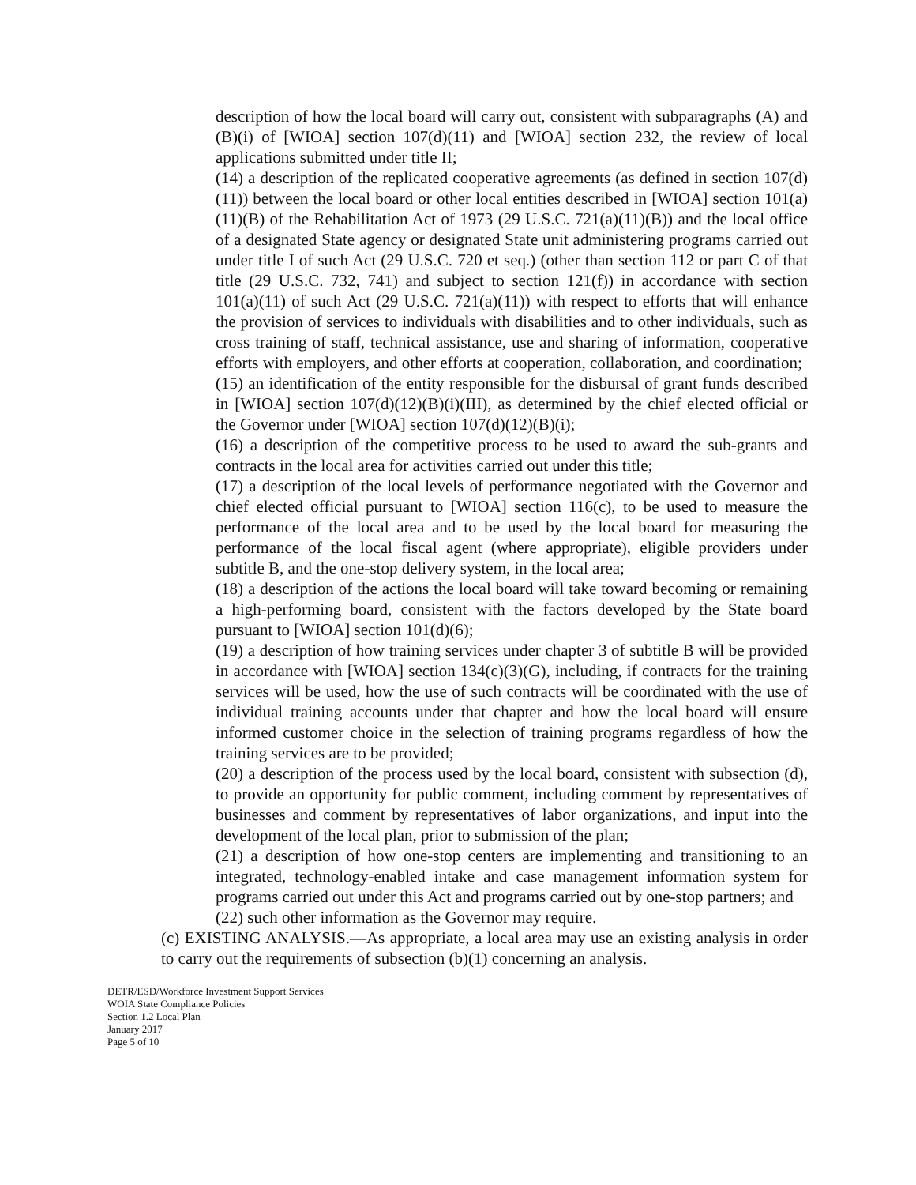description of how the local board will carry out, consistent with subparagraphs (A) and (B)(i) of [WIOA] section 107(d)(11) and [WIOA] section 232, the review of local applications submitted under title II;
(14) a description of the replicated cooperative agreements (as defined in section 107(d)(11)) between the local board or other local entities described in [WIOA] section 101(a)(11)(B) of the Rehabilitation Act of 1973 (29 U.S.C. 721(a)(11)(B)) and the local office of a designated State agency or designated State unit administering programs carried out under title I of such Act (29 U.S.C. 720 et seq.) (other than section 112 or part C of that title (29 U.S.C. 732, 741) and subject to section 121(f)) in accordance with section 101(a)(11) of such Act (29 U.S.C. 721(a)(11)) with respect to efforts that will enhance the provision of services to individuals with disabilities and to other individuals, such as cross training of staff, technical assistance, use and sharing of information, cooperative efforts with employers, and other efforts at cooperation, collaboration, and coordination;
(15) an identification of the entity responsible for the disbursal of grant funds described in [WIOA] section 107(d)(12)(B)(i)(III), as determined by the chief elected official or the Governor under [WIOA] section 107(d)(12)(B)(i);
(16) a description of the competitive process to be used to award the sub-grants and contracts in the local area for activities carried out under this title;
(17) a description of the local levels of performance negotiated with the Governor and chief elected official pursuant to [WIOA] section 116(c), to be used to measure the performance of the local area and to be used by the local board for measuring the performance of the local fiscal agent (where appropriate), eligible providers under subtitle B, and the one-stop delivery system, in the local area;
(18) a description of the actions the local board will take toward becoming or remaining a high-performing board, consistent with the factors developed by the State board pursuant to [WIOA] section 101(d)(6);
(19) a description of how training services under chapter 3 of subtitle B will be provided in accordance with [WIOA] section 134(c)(3)(G), including, if contracts for the training services will be used, how the use of such contracts will be coordinated with the use of individual training accounts under that chapter and how the local board will ensure informed customer choice in the selection of training programs regardless of how the training services are to be provided;
(20) a description of the process used by the local board, consistent with subsection (d), to provide an opportunity for public comment, including comment by representatives of businesses and comment by representatives of labor organizations, and input into the development of the local plan, prior to submission of the plan;
(21) a description of how one-stop centers are implementing and transitioning to an integrated, technology-enabled intake and case management information system for programs carried out under this Act and programs carried out by one-stop partners; and
(22) such other information as the Governor may require.
(c) EXISTING ANALYSIS.—As appropriate, a local area may use an existing analysis in order to carry out the requirements of subsection (b)(1) concerning an analysis.
DETR/ESD/Workforce Investment Support Services
WOIA State Compliance Policies
Section 1.2 Local Plan
January 2017
Page 5 of 10